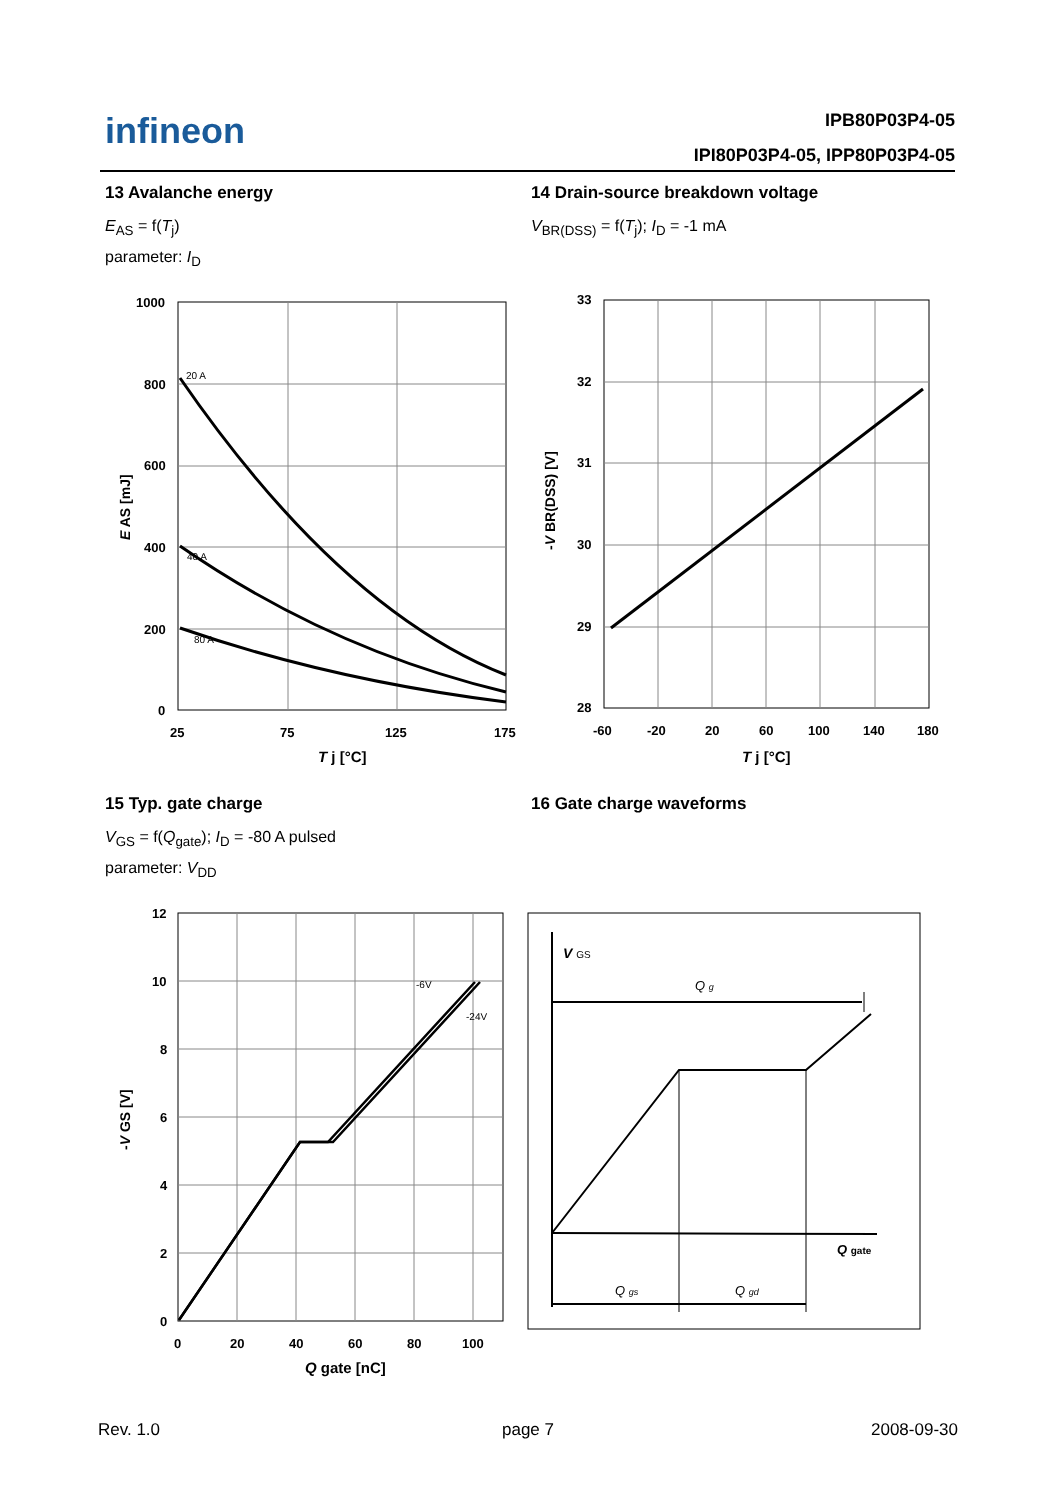infineon
IPB80P03P4-05
IPI80P03P4-05, IPP80P03P4-05
13 Avalanche energy
E<sub>AS</sub> = f(T<sub>j</sub>)
parameter: I<sub>D</sub>
14 Drain-source breakdown voltage
V<sub>BR(DSS)</sub> = f(T<sub>j</sub>); I<sub>D</sub> = -1 mA
20 A
40 A
80 A
1000
800
600
400
200
0
25
75
125
175
T j [°C]
E AS [mJ]
33
32
31
30
29
28
-60
-20
20
60
100
140
180
T j [°C]
-V BR(DSS) [V]
15 Typ. gate charge
V<sub>GS</sub> = f(Q<sub>gate</sub>); I<sub>D</sub> = -80 A pulsed
parameter: V<sub>DD</sub>
16 Gate charge waveforms
-6V
-24V
12
10
8
6
4
2
0
0
20
40
60
80
100
Q gate [nC]
-V GS [V]
V GS
Q g
Q gate
Q gs
Q gd
Rev. 1.0 page 7 2008-09-30